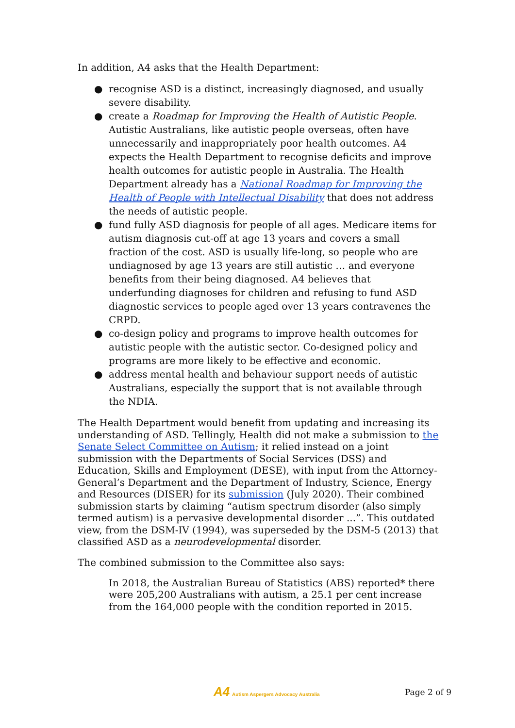In addition, A4 asks that the Health Department:
● recognise ASD is a distinct, increasingly diagnosed, and usually severe disability.
● create a Roadmap for Improving the Health of Autistic People. Autistic Australians, like autistic people overseas, often have unnecessarily and inappropriately poor health outcomes. A4 expects the Health Department to recognise deficits and improve health outcomes for autistic people in Australia. The Health Department already has a National Roadmap for Improving the Health of People with Intellectual Disability that does not address the needs of autistic people.
● fund fully ASD diagnosis for people of all ages. Medicare items for autism diagnosis cut-off at age 13 years and covers a small fraction of the cost. ASD is usually life-long, so people who are undiagnosed by age 13 years are still autistic … and everyone benefits from their being diagnosed. A4 believes that underfunding diagnoses for children and refusing to fund ASD diagnostic services to people aged over 13 years contravenes the CRPD.
● co-design policy and programs to improve health outcomes for autistic people with the autistic sector. Co-designed policy and programs are more likely to be effective and economic.
● address mental health and behaviour support needs of autistic Australians, especially the support that is not available through the NDIA.
The Health Department would benefit from updating and increasing its understanding of ASD. Tellingly, Health did not make a submission to the Senate Select Committee on Autism; it relied instead on a joint submission with the Departments of Social Services (DSS) and Education, Skills and Employment (DESE), with input from the Attorney-General’s Department and the Department of Industry, Science, Energy and Resources (DISER) for its submission (July 2020). Their combined submission starts by claiming “autism spectrum disorder (also simply termed autism) is a pervasive developmental disorder ...”. This outdated view, from the DSM-IV (1994), was superseded by the DSM-5 (2013) that classified ASD as a neurodevelopmental disorder.
The combined submission to the Committee also says:
In 2018, the Australian Bureau of Statistics (ABS) reported* there were 205,200 Australians with autism, a 25.1 per cent increase from the 164,000 people with the condition reported in 2015.
A4 Autism Aspergers Advocacy Australia Page 2 of 9